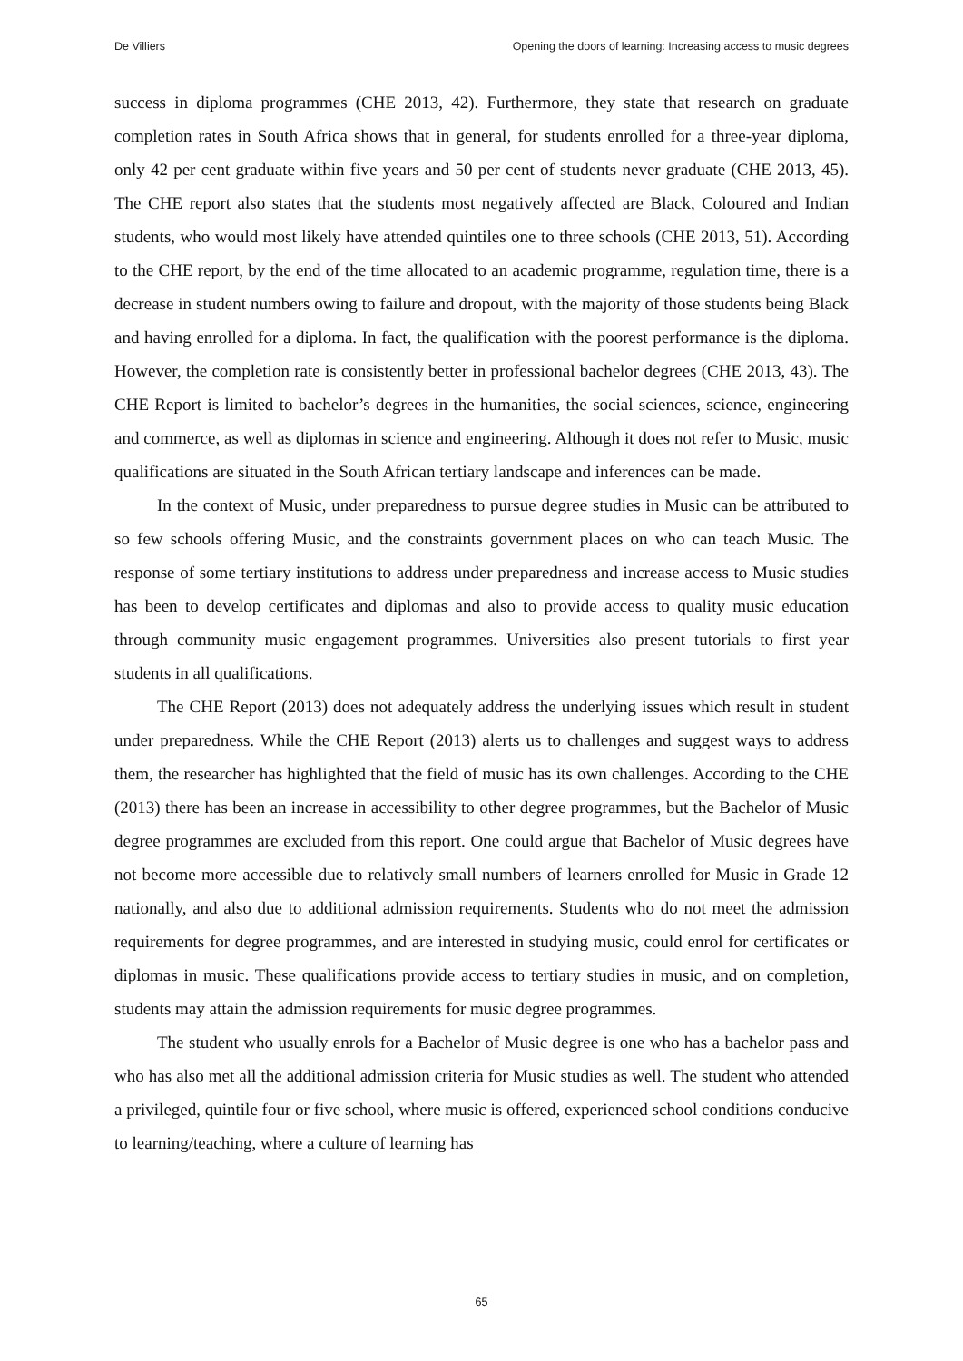De Villiers Opening the doors of learning: Increasing access to music degrees
success in diploma programmes (CHE 2013, 42). Furthermore, they state that research on graduate completion rates in South Africa shows that in general, for students enrolled for a three-year diploma, only 42 per cent graduate within five years and 50 per cent of students never graduate (CHE 2013, 45). The CHE report also states that the students most negatively affected are Black, Coloured and Indian students, who would most likely have attended quintiles one to three schools (CHE 2013, 51). According to the CHE report, by the end of the time allocated to an academic programme, regulation time, there is a decrease in student numbers owing to failure and dropout, with the majority of those students being Black and having enrolled for a diploma. In fact, the qualification with the poorest performance is the diploma. However, the completion rate is consistently better in professional bachelor degrees (CHE 2013, 43). The CHE Report is limited to bachelor’s degrees in the humanities, the social sciences, science, engineering and commerce, as well as diplomas in science and engineering. Although it does not refer to Music, music qualifications are situated in the South African tertiary landscape and inferences can be made.
In the context of Music, under preparedness to pursue degree studies in Music can be attributed to so few schools offering Music, and the constraints government places on who can teach Music. The response of some tertiary institutions to address under preparedness and increase access to Music studies has been to develop certificates and diplomas and also to provide access to quality music education through community music engagement programmes. Universities also present tutorials to first year students in all qualifications.
The CHE Report (2013) does not adequately address the underlying issues which result in student under preparedness. While the CHE Report (2013) alerts us to challenges and suggest ways to address them, the researcher has highlighted that the field of music has its own challenges. According to the CHE (2013) there has been an increase in accessibility to other degree programmes, but the Bachelor of Music degree programmes are excluded from this report. One could argue that Bachelor of Music degrees have not become more accessible due to relatively small numbers of learners enrolled for Music in Grade 12 nationally, and also due to additional admission requirements. Students who do not meet the admission requirements for degree programmes, and are interested in studying music, could enrol for certificates or diplomas in music. These qualifications provide access to tertiary studies in music, and on completion, students may attain the admission requirements for music degree programmes.
The student who usually enrols for a Bachelor of Music degree is one who has a bachelor pass and who has also met all the additional admission criteria for Music studies as well. The student who attended a privileged, quintile four or five school, where music is offered, experienced school conditions conducive to learning/teaching, where a culture of learning has
65